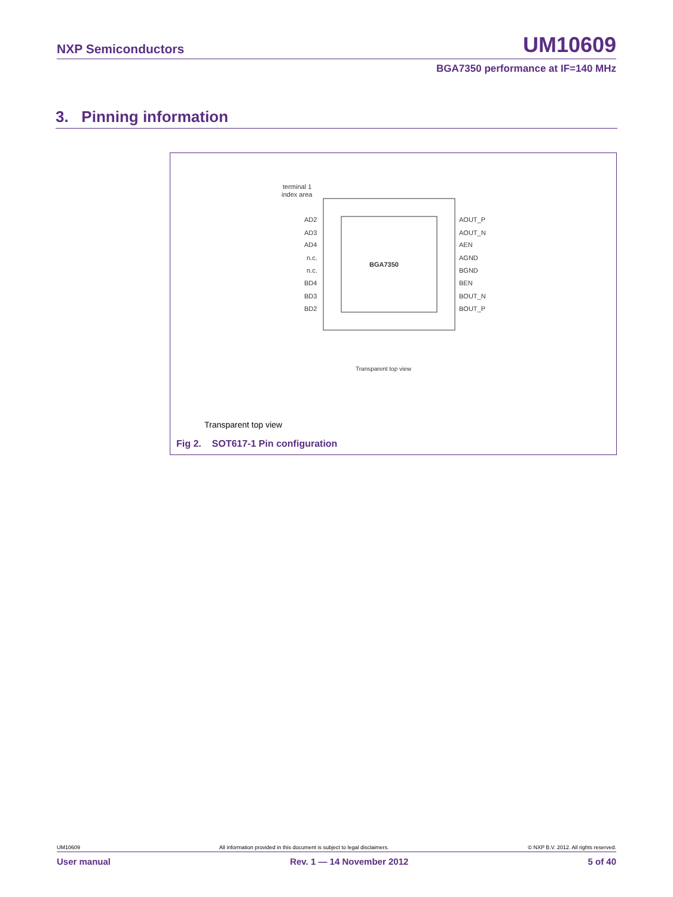NXP Semiconductors UM10609
BGA7350 performance at IF=140 MHz
3. Pinning information
BGA7350
terminal 1
index area
AD2
AD3
AD4
n.c.
n.c.
BD4
BD3
BD2
AOUT_P
AOUT_N
AEN
AGND
BGND
BEN
BOUT_N
BOUT_P
Transparent top view
Transparent top view
Fig 2. SOT617-1 Pin configuration
UM10609 All information provided in this document is subject to legal disclaimers. © NXP B.V. 2012. All rights reserved.
User manual Rev. 1 — 14 November 2012 5 of 40